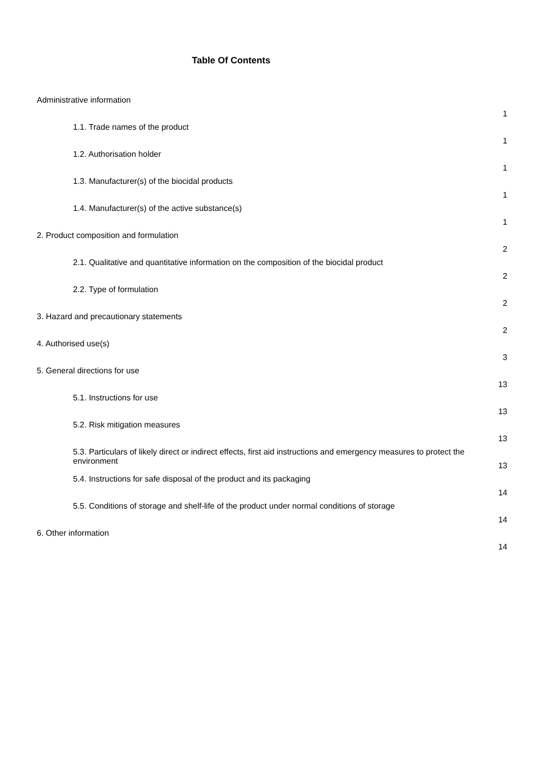Table Of Contents
| Administrative information | 1 |
| 1.1. Trade names of the product | 1 |
| 1.2. Authorisation holder | 1 |
| 1.3. Manufacturer(s) of the biocidal products | 1 |
| 1.4. Manufacturer(s) of the active substance(s) | 1 |
| 2. Product composition and formulation | 2 |
| 2.1. Qualitative and quantitative information on the composition of the biocidal product | 2 |
| 2.2. Type of formulation | 2 |
| 3. Hazard and precautionary statements | 2 |
| 4. Authorised use(s) | 3 |
| 5. General directions for use | 13 |
| 5.1. Instructions for use | 13 |
| 5.2. Risk mitigation measures | 13 |
| 5.3. Particulars of likely direct or indirect effects, first aid instructions and emergency measures to protect the environment | 13 |
| 5.4. Instructions for safe disposal of the product and its packaging | 14 |
| 5.5. Conditions of storage and shelf-life of the product under normal conditions of storage | 14 |
| 6. Other information | 14 |